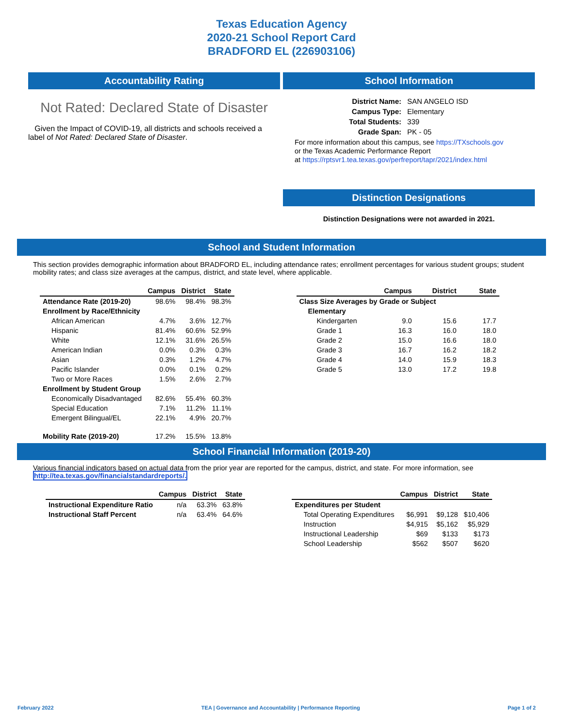Texas Education Agency
2020-21 School Report Card
BRADFORD EL (226903106)
Accountability Rating
Not Rated: Declared State of Disaster
Given the Impact of COVID-19, all districts and schools received a label of Not Rated: Declared State of Disaster.
School Information
| District Name: | SAN ANGELO ISD |
| Campus Type: | Elementary |
| Total Students: | 339 |
| Grade Span: | PK - 05 |
For more information about this campus, see https://TXschools.gov
or the Texas Academic Performance Report
at https://rptsvr1.tea.texas.gov/perfreport/tapr/2021/index.html
Distinction Designations
Distinction Designations were not awarded in 2021.
School and Student Information
This section provides demographic information about BRADFORD EL, including attendance rates; enrollment percentages for various student groups; student mobility rates; and class size averages at the campus, district, and state level, where applicable.
| | Campus | District | State |
| --- | --- | --- | --- |
| Attendance Rate (2019-20) | 98.6% | 98.4% | 98.3% |
| Enrollment by Race/Ethnicity | | | |
| African American | 4.7% | 3.6% | 12.7% |
| Hispanic | 81.4% | 60.6% | 52.9% |
| White | 12.1% | 31.6% | 26.5% |
| American Indian | 0.0% | 0.3% | 0.3% |
| Asian | 0.3% | 1.2% | 4.7% |
| Pacific Islander | 0.0% | 0.1% | 0.2% |
| Two or More Races | 1.5% | 2.6% | 2.7% |
| Enrollment by Student Group | | | |
| Economically Disadvantaged | 82.6% | 55.4% | 60.3% |
| Special Education | 7.1% | 11.2% | 11.1% |
| Emergent Bilingual/EL | 22.1% | 4.9% | 20.7% |
| Mobility Rate (2019-20) | 17.2% | 15.5% | 13.8% |
| | Campus | District | State |
| --- | --- | --- | --- |
| Class Size Averages by Grade or Subject | | | |
| Elementary | | | |
| Kindergarten | 9.0 | 15.6 | 17.7 |
| Grade 1 | 16.3 | 16.0 | 18.0 |
| Grade 2 | 15.0 | 16.6 | 18.0 |
| Grade 3 | 16.7 | 16.2 | 18.2 |
| Grade 4 | 14.0 | 15.9 | 18.3 |
| Grade 5 | 13.0 | 17.2 | 19.8 |
School Financial Information (2019-20)
Various financial indicators based on actual data from the prior year are reported for the campus, district, and state. For more information, see
http://tea.texas.gov/financialstandardreports/.
| | Campus | District | State |
| --- | --- | --- | --- |
| Instructional Expenditure Ratio | n/a | 63.3% | 63.8% |
| Instructional Staff Percent | n/a | 63.4% | 64.6% |
| | Campus | District | State |
| --- | --- | --- | --- |
| Expenditures per Student | | | |
| Total Operating Expenditures | $6,991 | $9,128 | $10,406 |
| Instruction | $4,915 | $5,162 | $5,929 |
| Instructional Leadership | $69 | $133 | $173 |
| School Leadership | $562 | $507 | $620 |
February 2022 TEA | Governance and Accountability | Performance Reporting Page 1 of 2